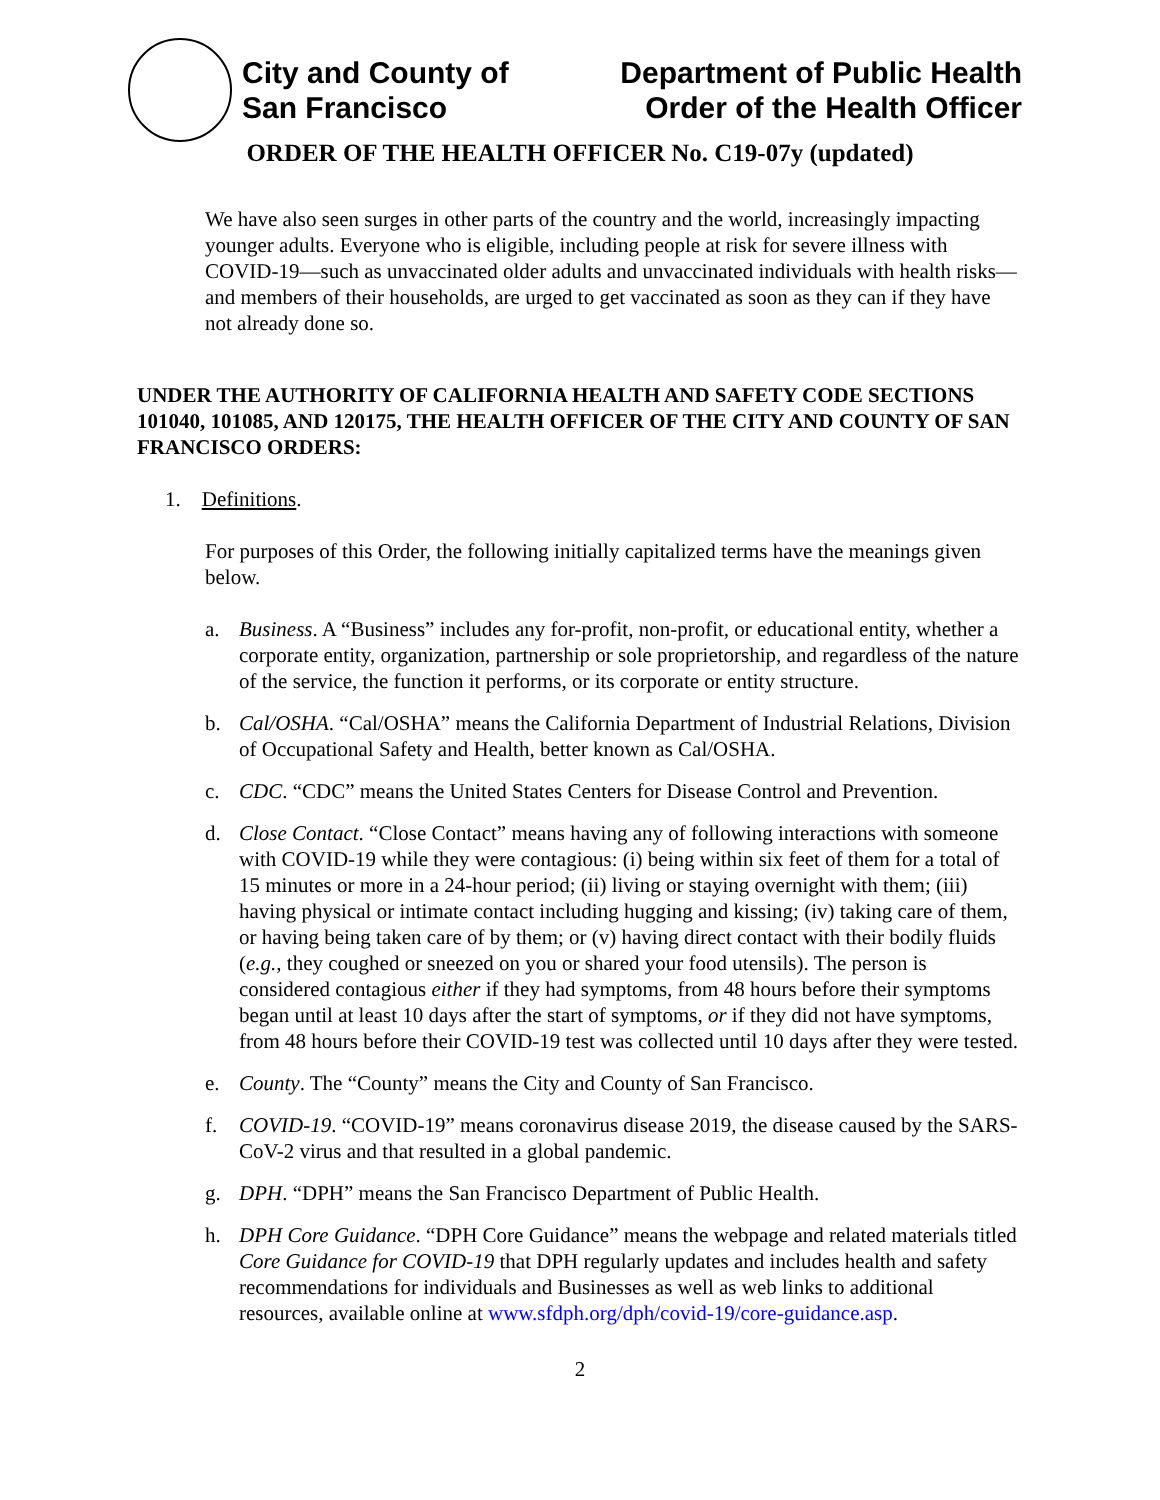City and County of
San Francisco
Department of Public Health
Order of the Health Officer
ORDER OF THE HEALTH OFFICER No. C19-07y (updated)
We have also seen surges in other parts of the country and the world, increasingly impacting younger adults. Everyone who is eligible, including people at risk for severe illness with COVID-19—such as unvaccinated older adults and unvaccinated individuals with health risks—and members of their households, are urged to get vaccinated as soon as they can if they have not already done so.
UNDER THE AUTHORITY OF CALIFORNIA HEALTH AND SAFETY CODE SECTIONS 101040, 101085, AND 120175, THE HEALTH OFFICER OF THE CITY AND COUNTY OF SAN FRANCISCO ORDERS:
1. Definitions.
For purposes of this Order, the following initially capitalized terms have the meanings given below.
a. Business. A “Business” includes any for-profit, non-profit, or educational entity, whether a corporate entity, organization, partnership or sole proprietorship, and regardless of the nature of the service, the function it performs, or its corporate or entity structure.
b. Cal/OSHA. “Cal/OSHA” means the California Department of Industrial Relations, Division of Occupational Safety and Health, better known as Cal/OSHA.
c. CDC. “CDC” means the United States Centers for Disease Control and Prevention.
d. Close Contact. “Close Contact” means having any of following interactions with someone with COVID-19 while they were contagious: (i) being within six feet of them for a total of 15 minutes or more in a 24-hour period; (ii) living or staying overnight with them; (iii) having physical or intimate contact including hugging and kissing; (iv) taking care of them, or having being taken care of by them; or (v) having direct contact with their bodily fluids (e.g., they coughed or sneezed on you or shared your food utensils). The person is considered contagious either if they had symptoms, from 48 hours before their symptoms began until at least 10 days after the start of symptoms, or if they did not have symptoms, from 48 hours before their COVID-19 test was collected until 10 days after they were tested.
e. County. The “County” means the City and County of San Francisco.
f. COVID-19. “COVID-19” means coronavirus disease 2019, the disease caused by the SARS-CoV-2 virus and that resulted in a global pandemic.
g. DPH. “DPH” means the San Francisco Department of Public Health.
h. DPH Core Guidance. “DPH Core Guidance” means the webpage and related materials titled Core Guidance for COVID-19 that DPH regularly updates and includes health and safety recommendations for individuals and Businesses as well as web links to additional resources, available online at www.sfdph.org/dph/covid-19/core-guidance.asp.
2